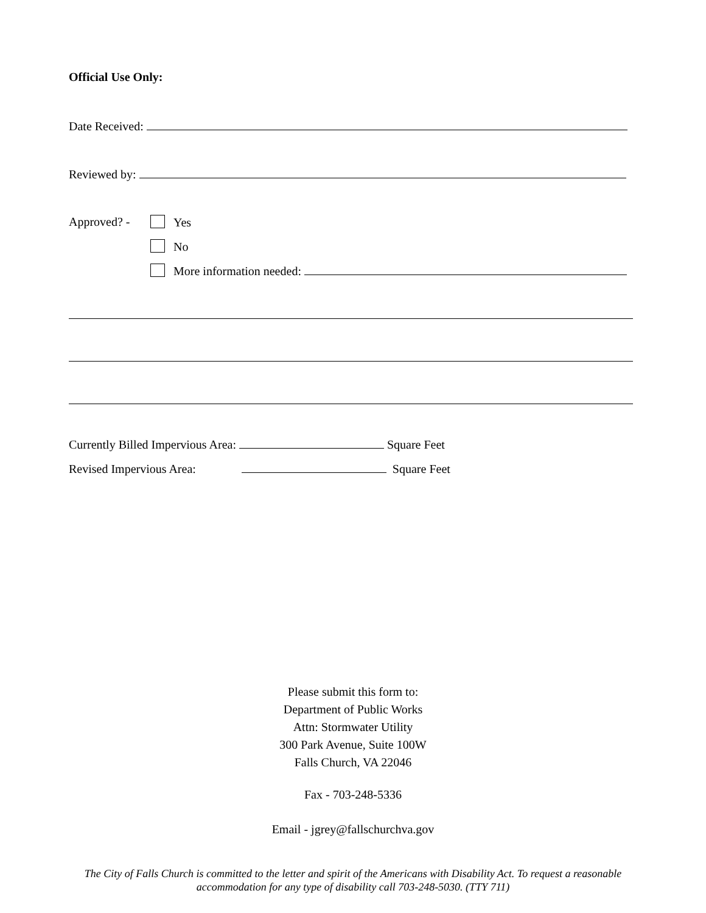Official Use Only:
Date Received:
Reviewed by:
Approved? - Yes
No
More information needed:
Currently Billed Impervious Area: Square Feet
Revised Impervious Area: Square Feet
Please submit this form to:
Department of Public Works
Attn: Stormwater Utility
300 Park Avenue, Suite 100W
Falls Church, VA 22046
Fax - 703-248-5336
Email - jgrey@fallschurchva.gov
The City of Falls Church is committed to the letter and spirit of the Americans with Disability Act. To request a reasonable
accommodation for any type of disability call 703-248-5030. (TTY 711)